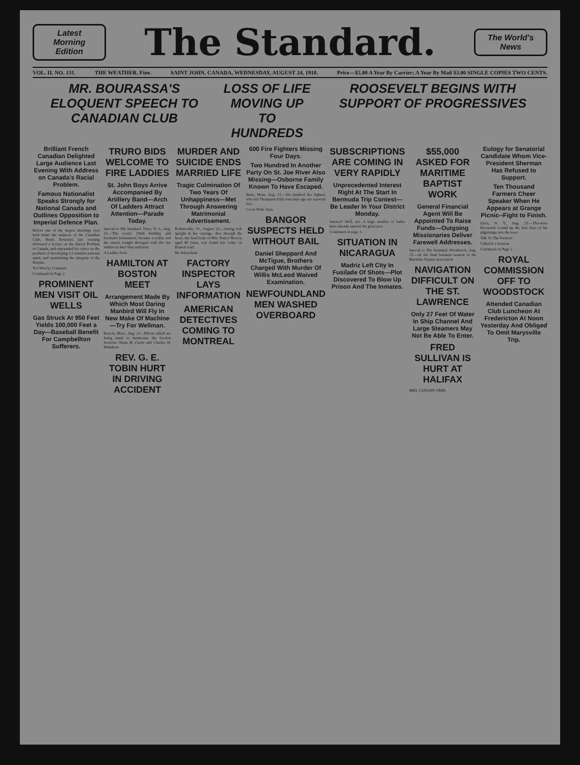Latest Morning Edition
The Standard.
The World's News
VOL. II. NO. 131. THE WEATHER. Fine. SAINT JOHN, CANADA, WEDNESDAY, AUGUST 24, 1910. Price—$5.00 A Year By Carrier; A Year By Mail $3.00 SINGLE COPIES TWO CENTS.
MR. BOURASSA'S ELOQUENT SPEECH TO CANADIAN CLUB
LOSS OF LIFE MOVING UP TO HUNDREDS
ROOSEVELT BEGINS WITH SUPPORT OF PROGRESSIVES
Brilliant French Canadian Delighted Large Audience Last Evening With Address on Canada's Racial Problem.
Famous Nationalist Speaks Strongly for National Canada and Outlines Opposition to Imperial Defence Plan.
Before one of the largest meetings ever held under the auspices of the Canadian Club, Henri Bourassa last evening delivered a lecture on the Racial Problem in Canada, and expounded his views on the problem of developing a Canadian national spirit, and maintaining the integrity of the Empire.
Not Won by Conquest.
Continued on Page 2.
PROMINENT MEN VISIT OIL WELLS
Gas Struck At 950 Feet Yields 100,000 Feet a Day—Baseball Benefit For Campbellton Sufferers.
TRURO BIDS WELCOME TO FIRE LADDIES
St. John Boys Arrive Accompanied By Artillery Band—Arch Of Ladders Attract Attention—Parade Today.
Special to The Standard. Truro, N. S., Aug. 23.—The town's 150th birthday and fireman's tournament, became a reality and the streets tonight thronged with the fire laddies in their blue uniforms.
A Ladder Arch.
HAMILTON AT BOSTON MEET
Arrangement Made By Which Most Daring Manbird Will Fly In New Make Of Machine—Try For Wellman.
Boston, Mass., Aug. 23—Efforts which are being made to harmonize the friction between Glenn H. Curtis and Charles H. Hamilton.
REV. G. E. TOBIN HURT IN DRIVING ACCIDENT
MURDER AND SUICIDE ENDS MARRIED LIFE
Tragic Culmination Of Two Years Of Unhappiness—Met Through Answering Matrimonial Advertisement.
Perkinsville, Vt., August 23.—Sitting bolt upright in her carriage, shot through the heart, the dead body of Mrs. Nancy Hewey, aged 48 years, was found late today on Branch road.
He Advertised.
FACTORY INSPECTOR LAYS INFORMATION
AMERICAN DETECTIVES COMING TO MONTREAL
600 Fire Fighters Missing Four Days.
Two Hundred In Another Party On St. Joe River Also Missing—Osborne Family Known To Have Escaped.
Butte, Mont, Aug. 23.—Six hundred fire fighters who left Thompson Falls four days ago are reported lost.
Cover Wide Area.
BANGOR SUSPECTS HELD WITHOUT BAIL
Daniel Sheppard And McTigue, Brothers Charged With Murder Of Willis McLeod Waived Examination.
NEWFOUNDLAND MEN WASHED OVERBOARD
SUBSCRIPTIONS ARE COMING IN VERY RAPIDLY
Unprecedented Interest Right At The Start In Bermuda Trip Contest—Be Leader In Your District Monday.
Interest? Well, yes. A large number of ladies have already entered the great race.
Continued on page 3.
SITUATION IN NICARAGUA
Madriz Left City In Fusilade Of Shots—Plot Discovered To Blow Up Prison And The Inmates.
$55,000 ASKED FOR MARITIME BAPTIST WORK
General Financial Agent Will Be Appointed To Raise Funds—Outgoing Missionaries Deliver Farewell Addresses.
Special to The Standard. Woodstock, Aug. 23.—At the final business session of the Maritime Baptist association.
NAVIGATION DIFFICULT ON THE ST. LAWRENCE
Only 27 Feet Of Water In Ship Channel And Large Steamers May Not Be Able To Enter.
FRED SULLIVAN IS HURT AT HALIFAX
MRS. CUDAHY FREE.
Eulogy for Senatorial Candidate Whom Vice-President Sherman Has Refused to Support.
Ten Thousand Farmers Cheer Speaker When He Appears at Grange Picnic--Fight to Finish.
Utica, N. Y., Aug. 23.—Theodore Roosevelt wound up the first days of his pilgrimage into the west.
Talk To The Farmers.
Called It a Sermon.
Continued on Page 2.
ROYAL COMMISSION OFF TO WOODSTOCK
Attended Canadian Club Luncheon At Fredericton At Noon Yesterday And Obliged To Omit Marysville Trip.